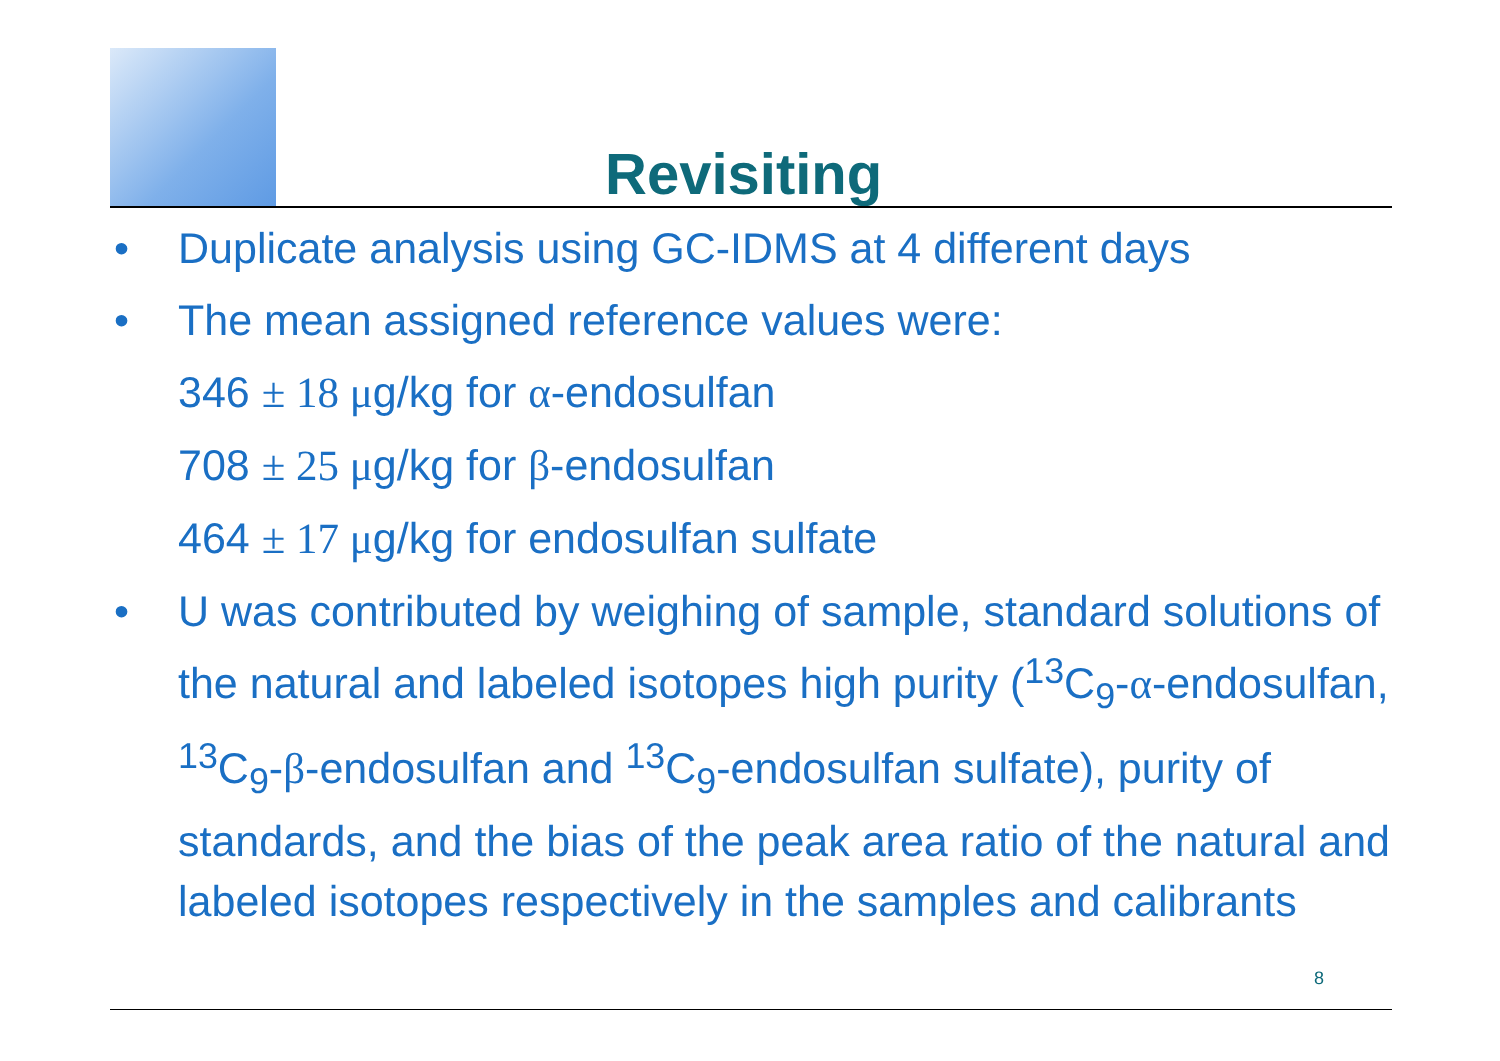Revisiting
• Duplicate analysis using GC-IDMS at 4 different days
• The mean assigned reference values were:
346 ± 18 μg/kg for α-endosulfan
708 ± 25 μg/kg for β-endosulfan
464 ± 17 μg/kg for endosulfan sulfate
• U was contributed by weighing of sample, standard solutions of the natural and labeled isotopes high purity (<sup>13</sup>C<sub>9</sub>-α-endosulfan, <sup>13</sup>C<sub>9</sub>-β-endosulfan and <sup>13</sup>C<sub>9</sub>-endosulfan sulfate), purity of standards, and the bias of the peak area ratio of the natural and labeled isotopes respectively in the samples and calibrants
8